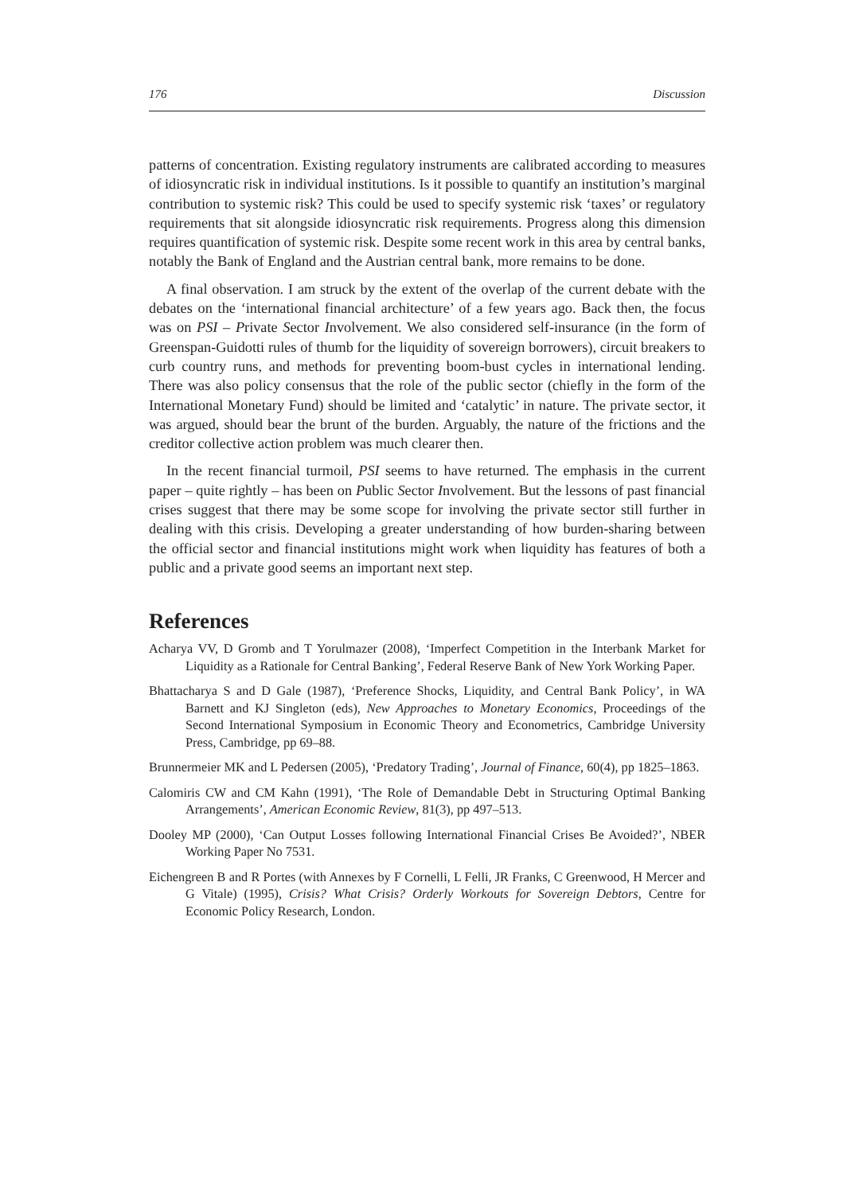176 Discussion
patterns of concentration. Existing regulatory instruments are calibrated according to measures of idiosyncratic risk in individual institutions. Is it possible to quantify an institution’s marginal contribution to systemic risk? This could be used to specify systemic risk ‘taxes’ or regulatory requirements that sit alongside idiosyncratic risk requirements. Progress along this dimension requires quantification of systemic risk. Despite some recent work in this area by central banks, notably the Bank of England and the Austrian central bank, more remains to be done.
A final observation. I am struck by the extent of the overlap of the current debate with the debates on the ‘international financial architecture’ of a few years ago. Back then, the focus was on PSI – Private Sector Involvement. We also considered self-insurance (in the form of Greenspan-Guidotti rules of thumb for the liquidity of sovereign borrowers), circuit breakers to curb country runs, and methods for preventing boom-bust cycles in international lending. There was also policy consensus that the role of the public sector (chiefly in the form of the International Monetary Fund) should be limited and ‘catalytic’ in nature. The private sector, it was argued, should bear the brunt of the burden. Arguably, the nature of the frictions and the creditor collective action problem was much clearer then.
In the recent financial turmoil, PSI seems to have returned. The emphasis in the current paper – quite rightly – has been on Public Sector Involvement. But the lessons of past financial crises suggest that there may be some scope for involving the private sector still further in dealing with this crisis. Developing a greater understanding of how burden-sharing between the official sector and financial institutions might work when liquidity has features of both a public and a private good seems an important next step.
References
Acharya VV, D Gromb and T Yorulmazer (2008), ‘Imperfect Competition in the Interbank Market for Liquidity as a Rationale for Central Banking’, Federal Reserve Bank of New York Working Paper.
Bhattacharya S and D Gale (1987), ‘Preference Shocks, Liquidity, and Central Bank Policy’, in WA Barnett and KJ Singleton (eds), New Approaches to Monetary Economics, Proceedings of the Second International Symposium in Economic Theory and Econometrics, Cambridge University Press, Cambridge, pp 69–88.
Brunnermeier MK and L Pedersen (2005), ‘Predatory Trading’, Journal of Finance, 60(4), pp 1825–1863.
Calomiris CW and CM Kahn (1991), ‘The Role of Demandable Debt in Structuring Optimal Banking Arrangements’, American Economic Review, 81(3), pp 497–513.
Dooley MP (2000), ‘Can Output Losses following International Financial Crises Be Avoided?’, NBER Working Paper No 7531.
Eichengreen B and R Portes (with Annexes by F Cornelli, L Felli, JR Franks, C Greenwood, H Mercer and G Vitale) (1995), Crisis? What Crisis? Orderly Workouts for Sovereign Debtors, Centre for Economic Policy Research, London.